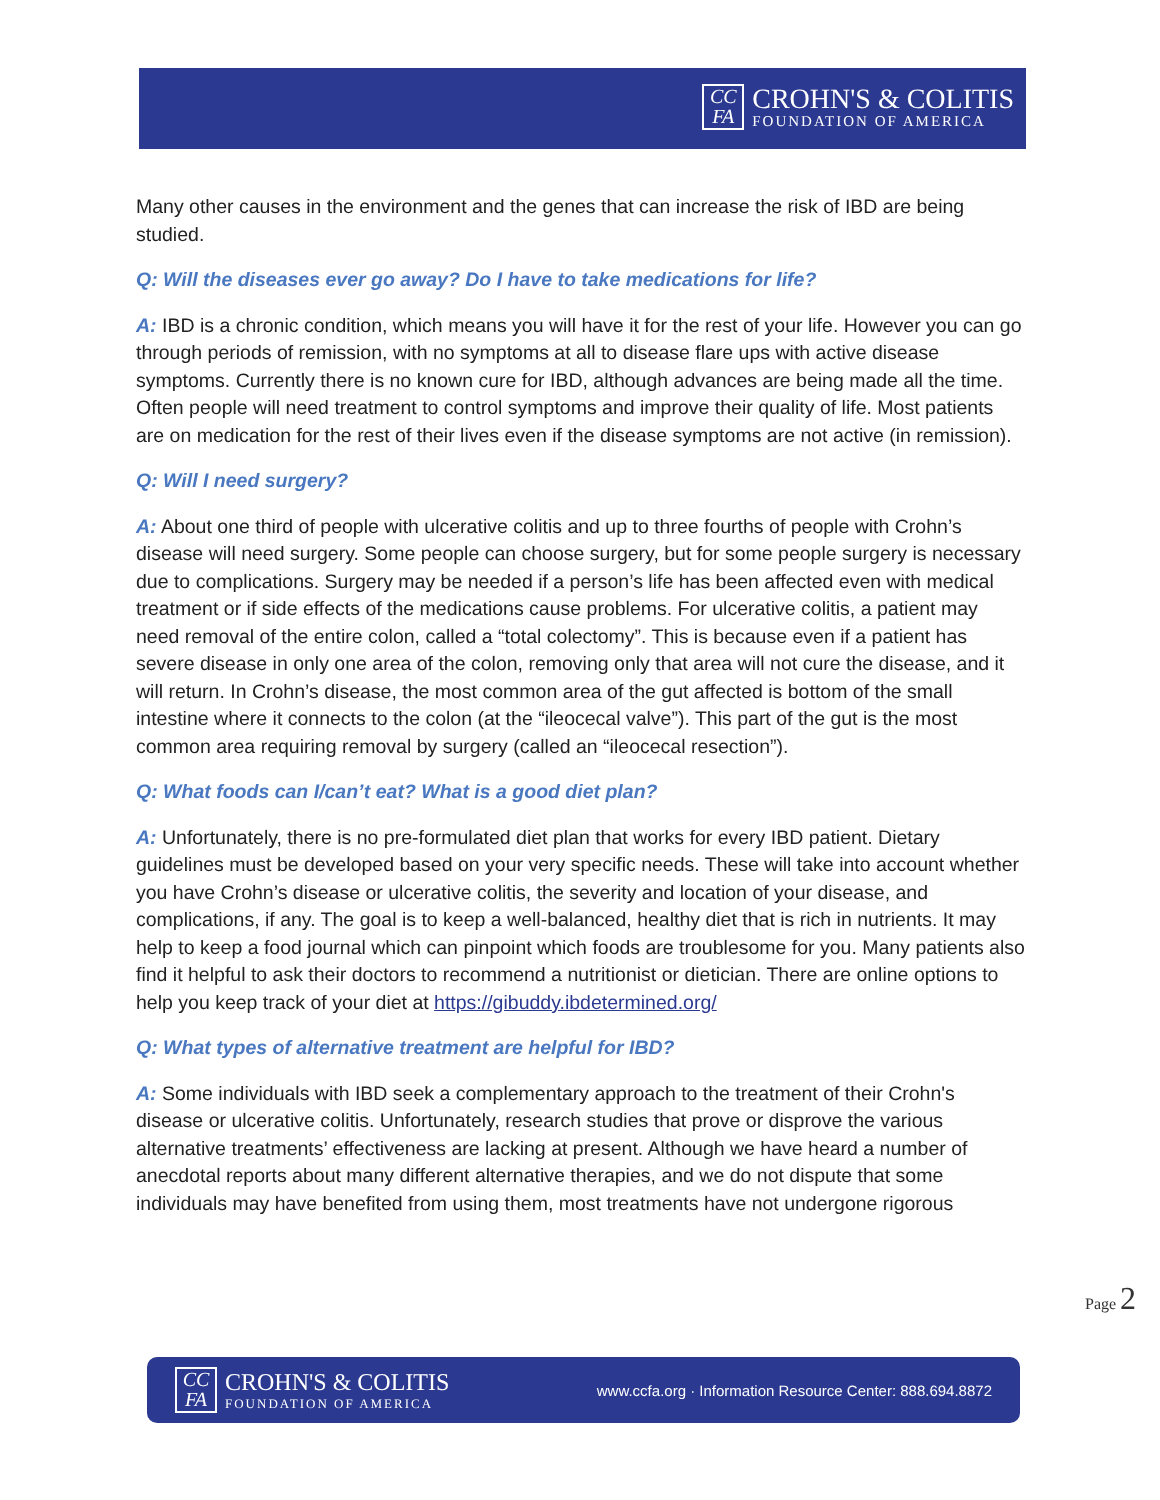CC
FA
CROHN'S & COLITIS
FOUNDATION OF AMERICA
Many other causes in the environment and the genes that can increase the risk of IBD are being studied.
Q: Will the diseases ever go away? Do I have to take medications for life?
A: IBD is a chronic condition, which means you will have it for the rest of your life. However you can go through periods of remission, with no symptoms at all to disease flare ups with active disease symptoms. Currently there is no known cure for IBD, although advances are being made all the time. Often people will need treatment to control symptoms and improve their quality of life. Most patients are on medication for the rest of their lives even if the disease symptoms are not active (in remission).
Q: Will I need surgery?
A: About one third of people with ulcerative colitis and up to three fourths of people with Crohn’s disease will need surgery. Some people can choose surgery, but for some people surgery is necessary due to complications. Surgery may be needed if a person’s life has been affected even with medical treatment or if side effects of the medications cause problems. For ulcerative colitis, a patient may need removal of the entire colon, called a “total colectomy”. This is because even if a patient has severe disease in only one area of the colon, removing only that area will not cure the disease, and it will return. In Crohn’s disease, the most common area of the gut affected is bottom of the small intestine where it connects to the colon (at the “ileocecal valve”). This part of the gut is the most common area requiring removal by surgery (called an “ileocecal resection”).
Q: What foods can I/can’t eat? What is a good diet plan?
A: Unfortunately, there is no pre-formulated diet plan that works for every IBD patient. Dietary guidelines must be developed based on your very specific needs. These will take into account whether you have Crohn’s disease or ulcerative colitis, the severity and location of your disease, and complications, if any. The goal is to keep a well-balanced, healthy diet that is rich in nutrients. It may help to keep a food journal which can pinpoint which foods are troublesome for you. Many patients also find it helpful to ask their doctors to recommend a nutritionist or dietician. There are online options to help you keep track of your diet at https://gibuddy.ibdetermined.org/
Q: What types of alternative treatment are helpful for IBD?
A: Some individuals with IBD seek a complementary approach to the treatment of their Crohn's disease or ulcerative colitis. Unfortunately, research studies that prove or disprove the various alternative treatments’ effectiveness are lacking at present. Although we have heard a number of anecdotal reports about many different alternative therapies, and we do not dispute that some individuals may have benefited from using them, most treatments have not undergone rigorous
Page 2
CC
FA
CROHN'S & COLITIS
FOUNDATION OF AMERICA
www.ccfa.org · Information Resource Center: 888.694.8872